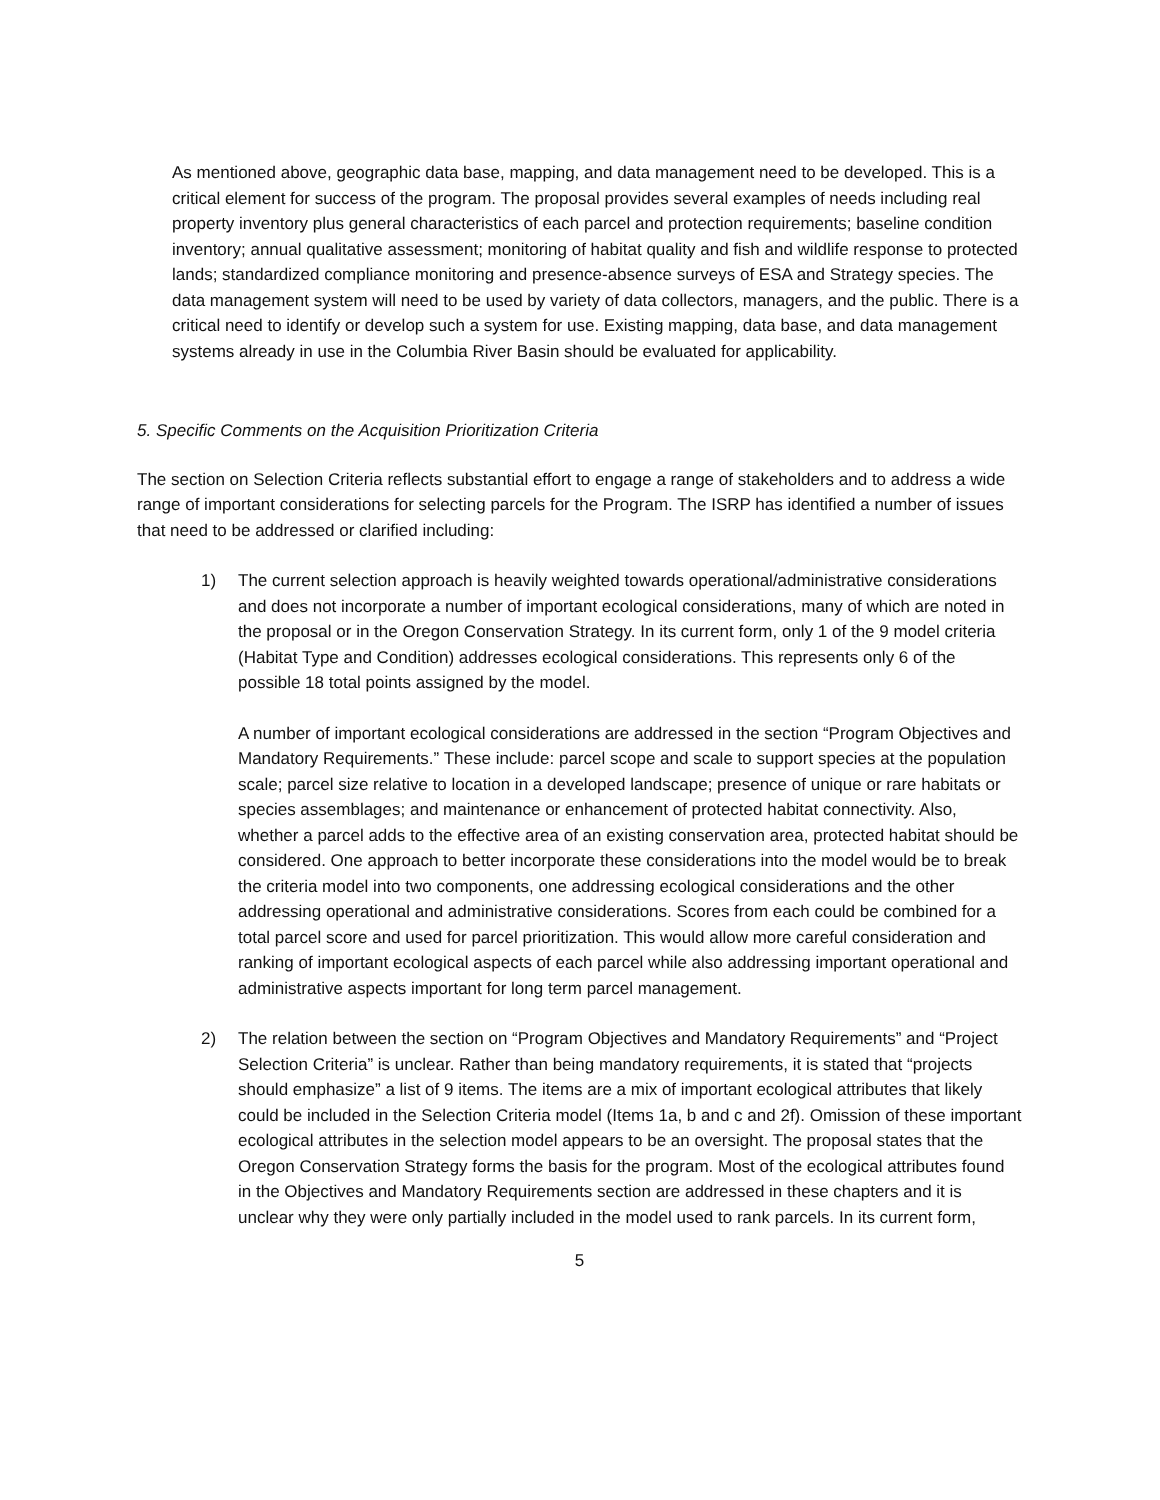As mentioned above, geographic data base, mapping, and data management need to be developed. This is a critical element for success of the program. The proposal provides several examples of needs including real property inventory plus general characteristics of each parcel and protection requirements; baseline condition inventory; annual qualitative assessment; monitoring of habitat quality and fish and wildlife response to protected lands; standardized compliance monitoring and presence-absence surveys of ESA and Strategy species. The data management system will need to be used by variety of data collectors, managers, and the public. There is a critical need to identify or develop such a system for use. Existing mapping, data base, and data management systems already in use in the Columbia River Basin should be evaluated for applicability.
5. Specific Comments on the Acquisition Prioritization Criteria
The section on Selection Criteria reflects substantial effort to engage a range of stakeholders and to address a wide range of important considerations for selecting parcels for the Program. The ISRP has identified a number of issues that need to be addressed or clarified including:
1) The current selection approach is heavily weighted towards operational/administrative considerations and does not incorporate a number of important ecological considerations, many of which are noted in the proposal or in the Oregon Conservation Strategy. In its current form, only 1 of the 9 model criteria (Habitat Type and Condition) addresses ecological considerations. This represents only 6 of the possible 18 total points assigned by the model.
A number of important ecological considerations are addressed in the section “Program Objectives and Mandatory Requirements.” These include: parcel scope and scale to support species at the population scale; parcel size relative to location in a developed landscape; presence of unique or rare habitats or species assemblages; and maintenance or enhancement of protected habitat connectivity. Also, whether a parcel adds to the effective area of an existing conservation area, protected habitat should be considered. One approach to better incorporate these considerations into the model would be to break the criteria model into two components, one addressing ecological considerations and the other addressing operational and administrative considerations. Scores from each could be combined for a total parcel score and used for parcel prioritization. This would allow more careful consideration and ranking of important ecological aspects of each parcel while also addressing important operational and administrative aspects important for long term parcel management.
2) The relation between the section on “Program Objectives and Mandatory Requirements” and “Project Selection Criteria” is unclear. Rather than being mandatory requirements, it is stated that “projects should emphasize” a list of 9 items. The items are a mix of important ecological attributes that likely could be included in the Selection Criteria model (Items 1a, b and c and 2f). Omission of these important ecological attributes in the selection model appears to be an oversight. The proposal states that the Oregon Conservation Strategy forms the basis for the program. Most of the ecological attributes found in the Objectives and Mandatory Requirements section are addressed in these chapters and it is unclear why they were only partially included in the model used to rank parcels. In its current form,
5